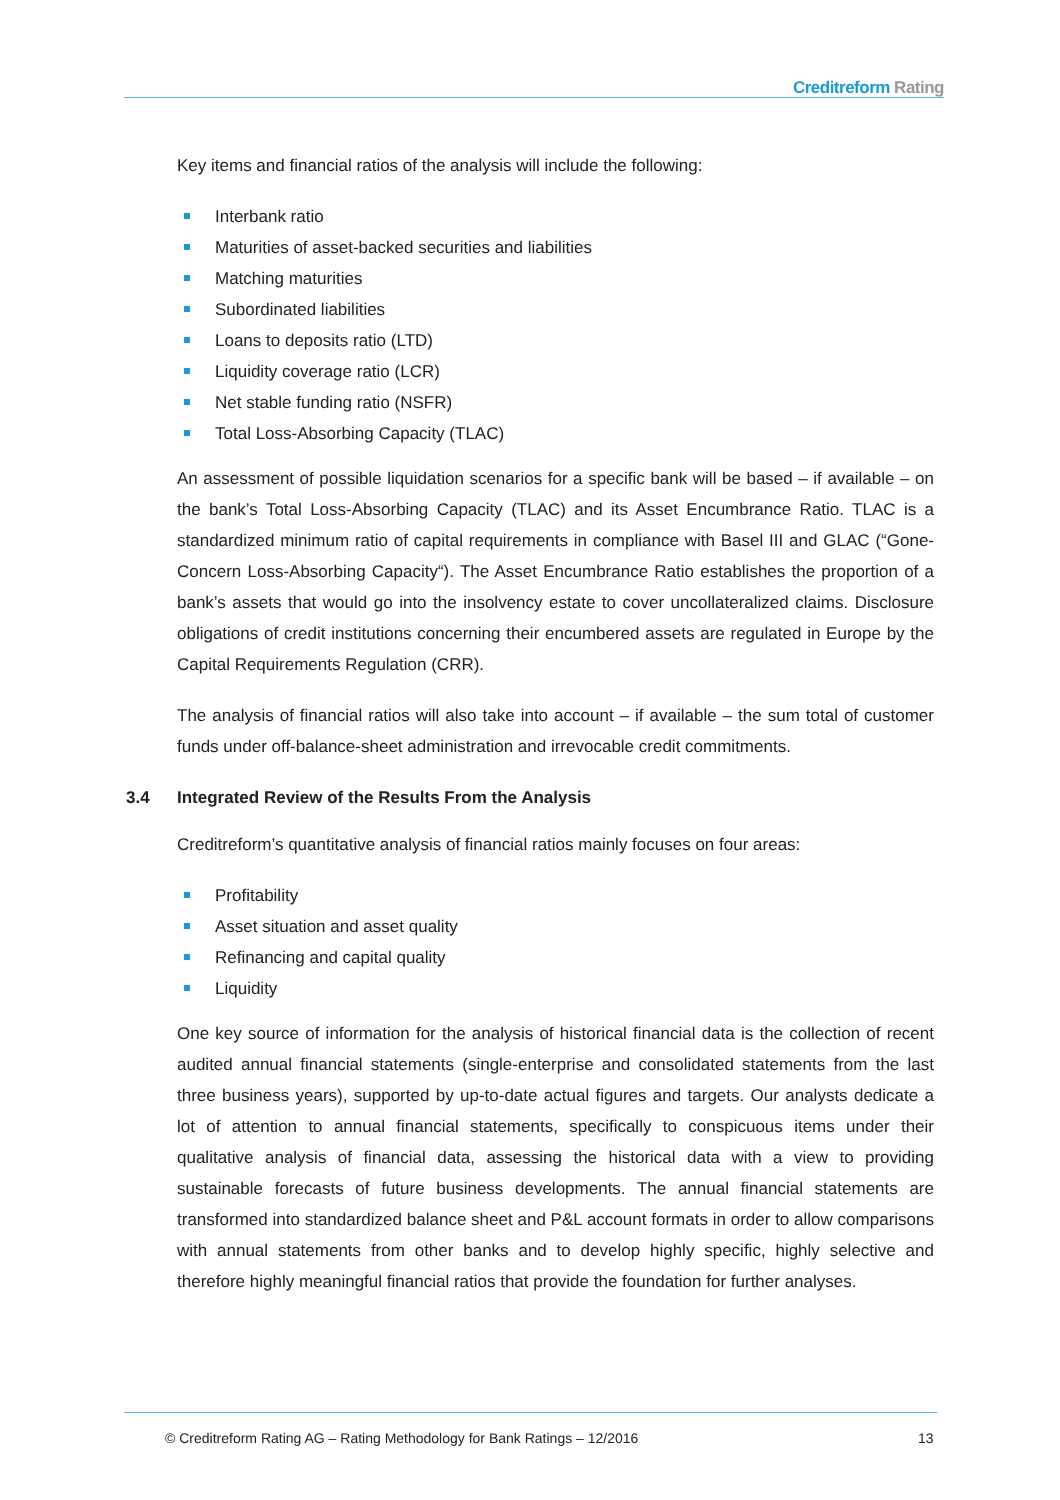Creditreform Rating
Key items and financial ratios of the analysis will include the following:
Interbank ratio
Maturities of asset-backed securities and liabilities
Matching maturities
Subordinated liabilities
Loans to deposits ratio (LTD)
Liquidity coverage ratio (LCR)
Net stable funding ratio (NSFR)
Total Loss-Absorbing Capacity (TLAC)
An assessment of possible liquidation scenarios for a specific bank will be based – if available – on the bank’s Total Loss-Absorbing Capacity (TLAC) and its Asset Encumbrance Ratio. TLAC is a standardized minimum ratio of capital requirements in compliance with Basel III and GLAC (“Gone-Concern Loss-Absorbing Capacity“). The Asset Encumbrance Ratio establishes the proportion of a bank’s assets that would go into the insolvency estate to cover uncollateralized claims. Disclosure obligations of credit institutions concerning their encumbered assets are regulated in Europe by the Capital Requirements Regulation (CRR).
The analysis of financial ratios will also take into account – if available – the sum total of customer funds under off-balance-sheet administration and irrevocable credit commitments.
3.4 Integrated Review of the Results From the Analysis
Creditreform’s quantitative analysis of financial ratios mainly focuses on four areas:
Profitability
Asset situation and asset quality
Refinancing and capital quality
Liquidity
One key source of information for the analysis of historical financial data is the collection of recent audited annual financial statements (single-enterprise and consolidated statements from the last three business years), supported by up-to-date actual figures and targets. Our analysts dedicate a lot of attention to annual financial statements, specifically to conspicuous items under their qualitative analysis of financial data, assessing the historical data with a view to providing sustainable forecasts of future business developments. The annual financial statements are transformed into standardized balance sheet and P&L account formats in order to allow comparisons with annual statements from other banks and to develop highly specific, highly selective and therefore highly meaningful financial ratios that provide the foundation for further analyses.
© Creditreform Rating AG – Rating Methodology for Bank Ratings – 12/2016
13